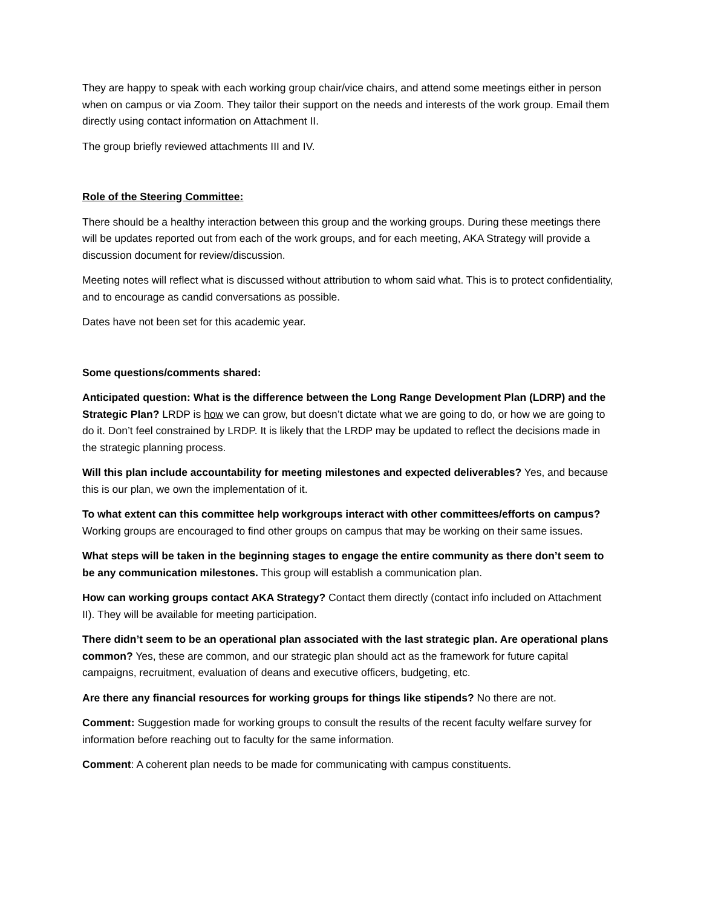They are happy to speak with each working group chair/vice chairs, and attend some meetings either in person when on campus or via Zoom. They tailor their support on the needs and interests of the work group. Email them directly using contact information on Attachment II.
The group briefly reviewed attachments III and IV.
Role of the Steering Committee:
There should be a healthy interaction between this group and the working groups. During these meetings there will be updates reported out from each of the work groups, and for each meeting, AKA Strategy will provide a discussion document for review/discussion.
Meeting notes will reflect what is discussed without attribution to whom said what. This is to protect confidentiality, and to encourage as candid conversations as possible.
Dates have not been set for this academic year.
Some questions/comments shared:
Anticipated question: What is the difference between the Long Range Development Plan (LDRP) and the Strategic Plan? LRDP is how we can grow, but doesn’t dictate what we are going to do, or how we are going to do it. Don’t feel constrained by LRDP. It is likely that the LRDP may be updated to reflect the decisions made in the strategic planning process.
Will this plan include accountability for meeting milestones and expected deliverables? Yes, and because this is our plan, we own the implementation of it.
To what extent can this committee help workgroups interact with other committees/efforts on campus? Working groups are encouraged to find other groups on campus that may be working on their same issues.
What steps will be taken in the beginning stages to engage the entire community as there don’t seem to be any communication milestones. This group will establish a communication plan.
How can working groups contact AKA Strategy? Contact them directly (contact info included on Attachment II). They will be available for meeting participation.
There didn’t seem to be an operational plan associated with the last strategic plan. Are operational plans common? Yes, these are common, and our strategic plan should act as the framework for future capital campaigns, recruitment, evaluation of deans and executive officers, budgeting, etc.
Are there any financial resources for working groups for things like stipends? No there are not.
Comment: Suggestion made for working groups to consult the results of the recent faculty welfare survey for information before reaching out to faculty for the same information.
Comment: A coherent plan needs to be made for communicating with campus constituents.